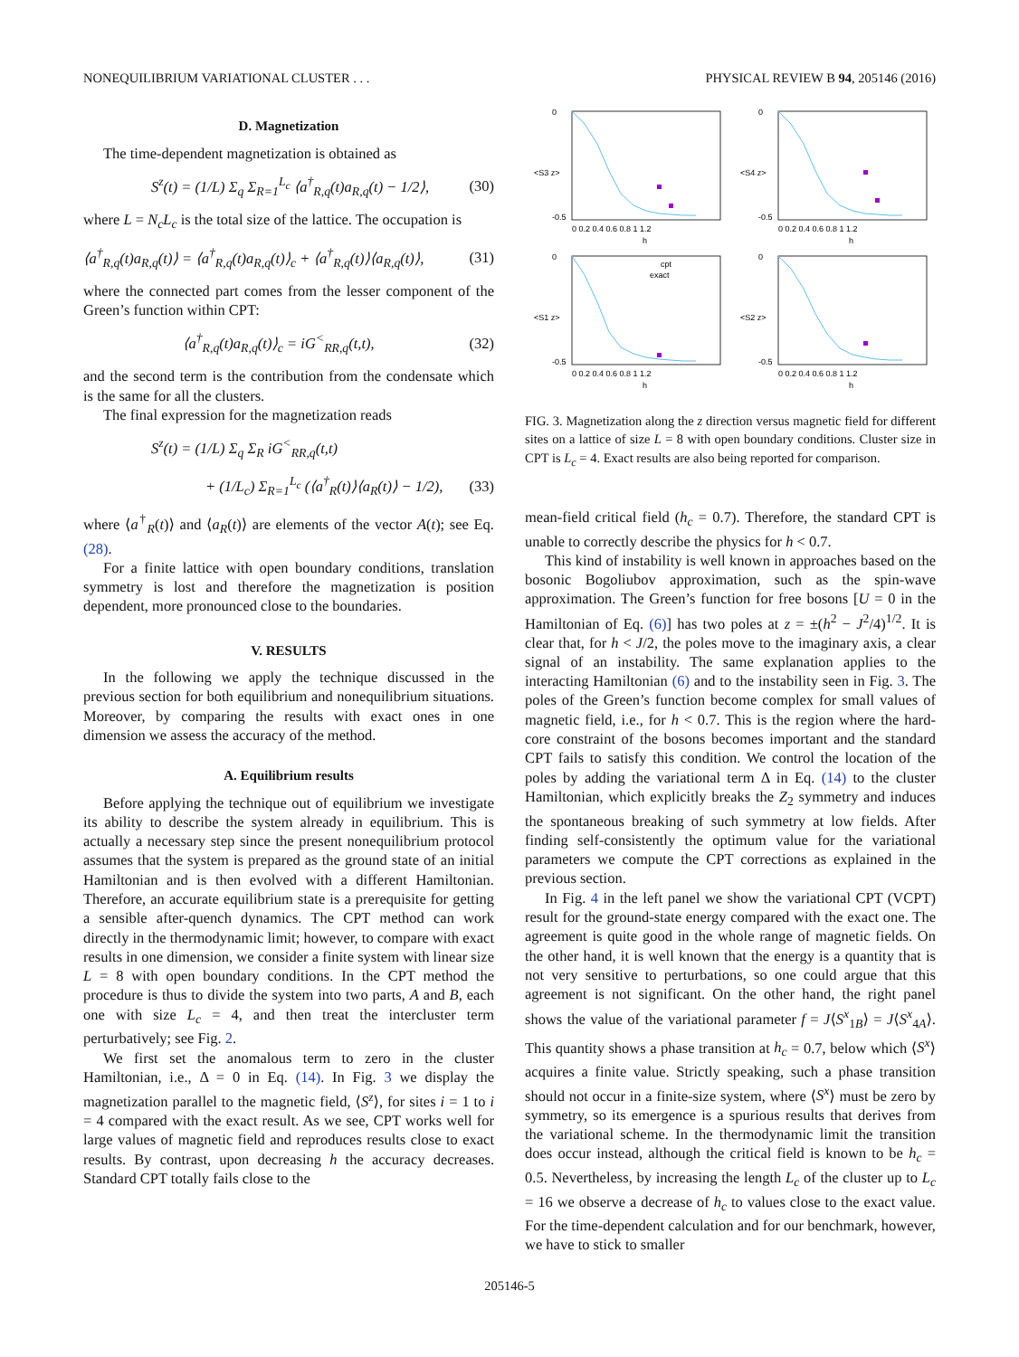NONEQUILIBRIUM VARIATIONAL CLUSTER . . . PHYSICAL REVIEW B 94, 205146 (2016)
D. Magnetization
The time-dependent magnetization is obtained as
S<sup>z</sup>(t) = (1/L) Σ<sub>q</sub> Σ<sub>R=1</sub><sup>L<sub>c</sub></sup> ⟨a<sup>†</sup><sub>R,q</sub>(t)a<sub>R,q</sub>(t) − 1/2⟩, (30)
where L = N<sub>c</sub>L<sub>c</sub> is the total size of the lattice. The occupation is
⟨a<sup>†</sup><sub>R,q</sub>(t)a<sub>R,q</sub>(t)⟩ = ⟨a<sup>†</sup><sub>R,q</sub>(t)a<sub>R,q</sub>(t)⟩<sub>c</sub> + ⟨a<sup>†</sup><sub>R,q</sub>(t)⟩⟨a<sub>R,q</sub>(t)⟩, (31)
where the connected part comes from the lesser component of the Green’s function within CPT:
⟨a<sup>†</sup><sub>R,q</sub>(t)a<sub>R,q</sub>(t)⟩<sub>c</sub> = iG<sup><</sup><sub>RR,q</sub>(t,t), (32)
and the second term is the contribution from the condensate which is the same for all the clusters.
The final expression for the magnetization reads
S<sup>z</sup>(t) = (1/L) Σ<sub>q</sub> Σ<sub>R</sub> iG<sup><</sup><sub>RR,q</sub>(t,t)
+ (1/L<sub>c</sub>) Σ<sub>R=1</sub><sup>L<sub>c</sub></sup> (⟨a<sup>†</sup><sub>R</sub>(t)⟩⟨a<sub>R</sub>(t)⟩ − 1/2), (33)
where ⟨a<sup>†</sup><sub>R</sub>(t)⟩ and ⟨a<sub>R</sub>(t)⟩ are elements of the vector A(t); see Eq. (28).
For a finite lattice with open boundary conditions, translation symmetry is lost and therefore the magnetization is position dependent, more pronounced close to the boundaries.
V. RESULTS
In the following we apply the technique discussed in the previous section for both equilibrium and nonequilibrium situations. Moreover, by comparing the results with exact ones in one dimension we assess the accuracy of the method.
A. Equilibrium results
Before applying the technique out of equilibrium we investigate its ability to describe the system already in equilibrium. This is actually a necessary step since the present nonequilibrium protocol assumes that the system is prepared as the ground state of an initial Hamiltonian and is then evolved with a different Hamiltonian. Therefore, an accurate equilibrium state is a prerequisite for getting a sensible after-quench dynamics. The CPT method can work directly in the thermodynamic limit; however, to compare with exact results in one dimension, we consider a finite system with linear size L = 8 with open boundary conditions. In the CPT method the procedure is thus to divide the system into two parts, A and B, each one with size L<sub>c</sub> = 4, and then treat the intercluster term perturbatively; see Fig. 2.
We first set the anomalous term to zero in the cluster Hamiltonian, i.e., Δ = 0 in Eq. (14). In Fig. 3 we display the magnetization parallel to the magnetic field, ⟨S<sup>z</sup>⟩, for sites i = 1 to i = 4 compared with the exact result. As we see, CPT works well for large values of magnetic field and reproduces results close to exact results. By contrast, upon decreasing h the accuracy decreases. Standard CPT totally fails close to the
<S3 z>
<S4 z>
<S1 z>
<S2 z>
0 0.2 0.4 0.6 0.8 1 1.2
h
0 0.2 0.4 0.6 0.8 1 1.2
h
0 0.2 0.4 0.6 0.8 1 1.2
h
0 0.2 0.4 0.6 0.8 1 1.2
h
cpt
exact
0
-0.5
0
-0.5
0
-0.5
0
-0.5
FIG. 3. Magnetization along the z direction versus magnetic field for different sites on a lattice of size L = 8 with open boundary conditions. Cluster size in CPT is L<sub>c</sub> = 4. Exact results are also being reported for comparison.
mean-field critical field (h<sub>c</sub> = 0.7). Therefore, the standard CPT is unable to correctly describe the physics for h < 0.7.
This kind of instability is well known in approaches based on the bosonic Bogoliubov approximation, such as the spin-wave approximation. The Green’s function for free bosons [U = 0 in the Hamiltonian of Eq. (6)] has two poles at z = ±(h<sup>2</sup> − J<sup>2</sup>/4)<sup>1/2</sup>. It is clear that, for h < J/2, the poles move to the imaginary axis, a clear signal of an instability. The same explanation applies to the interacting Hamiltonian (6) and to the instability seen in Fig. 3. The poles of the Green’s function become complex for small values of magnetic field, i.e., for h < 0.7. This is the region where the hard-core constraint of the bosons becomes important and the standard CPT fails to satisfy this condition. We control the location of the poles by adding the variational term Δ in Eq. (14) to the cluster Hamiltonian, which explicitly breaks the Z<sub>2</sub> symmetry and induces the spontaneous breaking of such symmetry at low fields. After finding self-consistently the optimum value for the variational parameters we compute the CPT corrections as explained in the previous section.
In Fig. 4 in the left panel we show the variational CPT (VCPT) result for the ground-state energy compared with the exact one. The agreement is quite good in the whole range of magnetic fields. On the other hand, it is well known that the energy is a quantity that is not very sensitive to perturbations, so one could argue that this agreement is not significant. On the other hand, the right panel shows the value of the variational parameter f = J⟨S<sup>x</sup><sub>1B</sub>⟩ = J⟨S<sup>x</sup><sub>4A</sub>⟩. This quantity shows a phase transition at h<sub>c</sub> = 0.7, below which ⟨S<sup>x</sup>⟩ acquires a finite value. Strictly speaking, such a phase transition should not occur in a finite-size system, where ⟨S<sup>x</sup>⟩ must be zero by symmetry, so its emergence is a spurious results that derives from the variational scheme. In the thermodynamic limit the transition does occur instead, although the critical field is known to be h<sub>c</sub> = 0.5. Nevertheless, by increasing the length L<sub>c</sub> of the cluster up to L<sub>c</sub> = 16 we observe a decrease of h<sub>c</sub> to values close to the exact value. For the time-dependent calculation and for our benchmark, however, we have to stick to smaller
205146-5